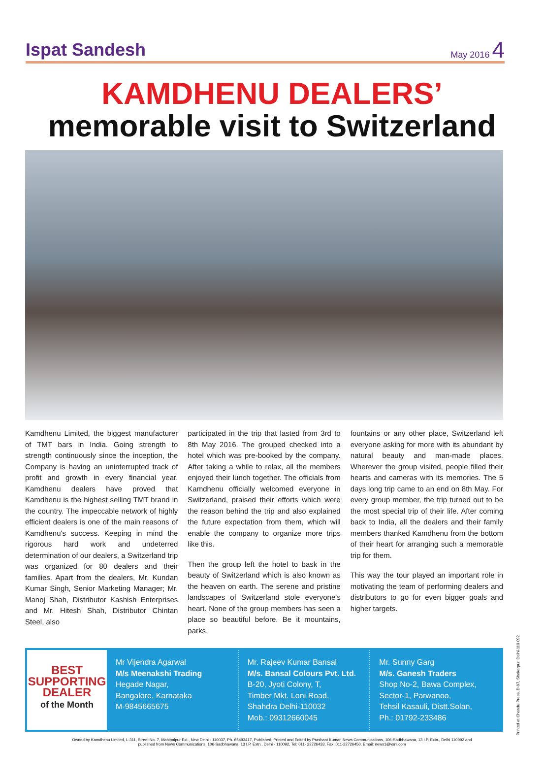Ispat Sandesh May 2016 4
KAMDHENU DEALERS’
memorable visit to Switzerland
Kamdhenu Limited, the biggest manufacturer of TMT bars in India. Going strength to strength continuously since the inception, the Company is having an uninterrupted track of profit and growth in every financial year. Kamdhenu dealers have proved that Kamdhenu is the highest selling TMT brand in the country. The impeccable network of highly efficient dealers is one of the main reasons of Kamdhenu's success. Keeping in mind the rigorous hard work and undeterred determination of our dealers, a Switzerland trip was organized for 80 dealers and their families. Apart from the dealers, Mr. Kundan Kumar Singh, Senior Marketing Manager; Mr. Manoj Shah, Distributor Kashish Enterprises and Mr. Hitesh Shah, Distributor Chintan Steel, also
participated in the trip that lasted from 3rd to 8th May 2016. The grouped checked into a hotel which was pre-booked by the company. After taking a while to relax, all the members enjoyed their lunch together. The officials from Kamdhenu officially welcomed everyone in Switzerland, praised their efforts which were the reason behind the trip and also explained the future expectation from them, which will enable the company to organize more trips like this.
Then the group left the hotel to bask in the beauty of Switzerland which is also known as the heaven on earth. The serene and pristine landscapes of Switzerland stole everyone's heart. None of the group members has seen a place so beautiful before. Be it mountains, parks,
fountains or any other place, Switzerland left everyone asking for more with its abundant by natural beauty and man-made places. Wherever the group visited, people filled their hearts and cameras with its memories. The 5 days long trip came to an end on 8th May. For every group member, the trip turned out to be the most special trip of their life. After coming back to India, all the dealers and their family members thanked Kamdhenu from the bottom of their heart for arranging such a memorable trip for them.
This way the tour played an important role in motivating the team of performing dealers and distributors to go for even bigger goals and higher targets.
BEST
SUPPORTING
DEALER
of the Month
Mr Vijendra Agarwal
M/s Meenakshi Trading
Hegade Nagar,
Bangalore, Karnataka
M-9845665675
Mr. Rajeev Kumar Bansal
M/s. Bansal Colours Pvt. Ltd.
B-20, Jyoti Colony, T,
Timber Mkt. Loni Road,
Shahdra Delhi-110032
Mob.: 09312660045
Mr. Sunny Garg
M/s. Ganesh Traders
Shop No-2, Bawa Complex,
Sector-1, Parwanoo,
Tehsil Kasauli, Distt.Solan,
Ph.: 01792-233486
Owned by Kamdhenu Limited, L-311, Street No. 7, Mahipalpur Ext., New Delhi - 110037, Ph. 65493417, Published, Printed and Edited by Prashant Kumar, News Communications, 106-Sadbhawana, 13 I.P. Extn., Delhi 110092 and
published from News Communications, 106-Sadbhawana, 13 I.P. Extn., Delhi - 110092, Tel: 011- 22726433, Fax: 011-22726450, Email: news1@vsnl.com
Printed at Chandu Press, D-97, Shakarpur, Delhi-110 092